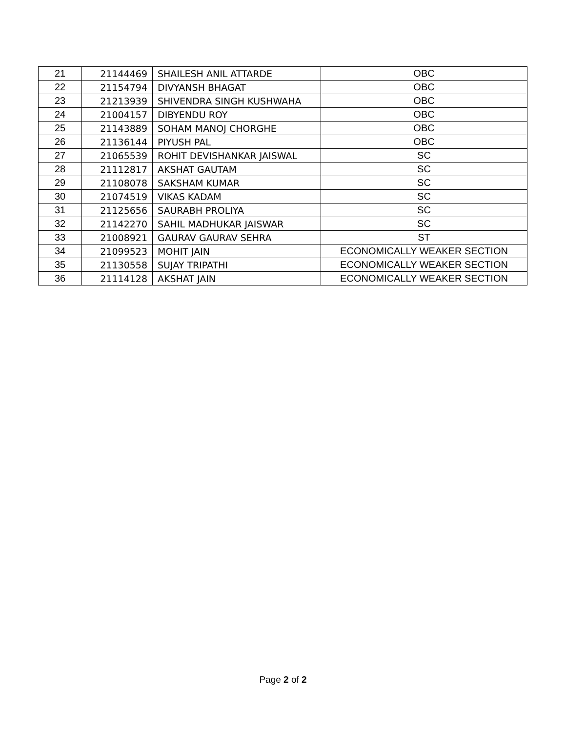| 21 | 21144469 | SHAILESH ANIL ATTARDE | OBC |
| 22 | 21154794 | DIVYANSH BHAGAT | OBC |
| 23 | 21213939 | SHIVENDRA SINGH KUSHWAHA | OBC |
| 24 | 21004157 | DIBYENDU ROY | OBC |
| 25 | 21143889 | SOHAM MANOJ CHORGHE | OBC |
| 26 | 21136144 | PIYUSH PAL | OBC |
| 27 | 21065539 | ROHIT DEVISHANKAR JAISWAL | SC |
| 28 | 21112817 | AKSHAT GAUTAM | SC |
| 29 | 21108078 | SAKSHAM KUMAR | SC |
| 30 | 21074519 | VIKAS KADAM | SC |
| 31 | 21125656 | SAURABH PROLIYA | SC |
| 32 | 21142270 | SAHIL MADHUKAR JAISWAR | SC |
| 33 | 21008921 | GAURAV GAURAV SEHRA | ST |
| 34 | 21099523 | MOHIT JAIN | ECONOMICALLY WEAKER SECTION |
| 35 | 21130558 | SUJAY TRIPATHI | ECONOMICALLY WEAKER SECTION |
| 36 | 21114128 | AKSHAT JAIN | ECONOMICALLY WEAKER SECTION |
Page 2 of 2